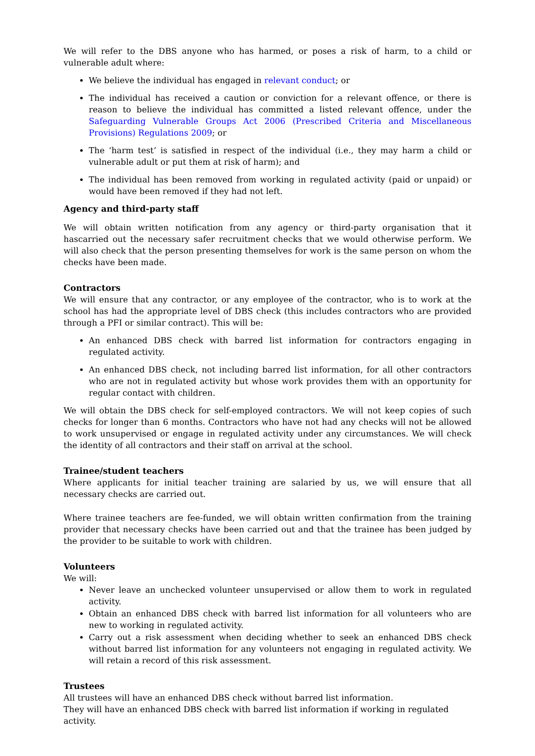We will refer to the DBS anyone who has harmed, or poses a risk of harm, to a child or vulnerable adult where:
We believe the individual has engaged in relevant conduct; or
The individual has received a caution or conviction for a relevant offence, or there is reason to believe the individual has committed a listed relevant offence, under the Safeguarding Vulnerable Groups Act 2006 (Prescribed Criteria and Miscellaneous Provisions) Regulations 2009; or
The ‘harm test’ is satisfied in respect of the individual (i.e., they may harm a child or vulnerable adult or put them at risk of harm); and
The individual has been removed from working in regulated activity (paid or unpaid) or would have been removed if they had not left.
Agency and third-party staff
We will obtain written notification from any agency or third-party organisation that it hascarried out the necessary safer recruitment checks that we would otherwise perform. We will also check that the person presenting themselves for work is the same person on whom the checks have been made.
Contractors
We will ensure that any contractor, or any employee of the contractor, who is to work at the school has had the appropriate level of DBS check (this includes contractors who are provided through a PFI or similar contract). This will be:
An enhanced DBS check with barred list information for contractors engaging in regulated activity.
An enhanced DBS check, not including barred list information, for all other contractors who are not in regulated activity but whose work provides them with an opportunity for regular contact with children.
We will obtain the DBS check for self-employed contractors. We will not keep copies of such checks for longer than 6 months. Contractors who have not had any checks will not be allowed to work unsupervised or engage in regulated activity under any circumstances. We will check the identity of all contractors and their staff on arrival at the school.
Trainee/student teachers
Where applicants for initial teacher training are salaried by us, we will ensure that all necessary checks are carried out.
Where trainee teachers are fee-funded, we will obtain written confirmation from the training provider that necessary checks have been carried out and that the trainee has been judged by the provider to be suitable to work with children.
Volunteers
We will:
Never leave an unchecked volunteer unsupervised or allow them to work in regulated activity.
Obtain an enhanced DBS check with barred list information for all volunteers who are new to working in regulated activity.
Carry out a risk assessment when deciding whether to seek an enhanced DBS check without barred list information for any volunteers not engaging in regulated activity. We will retain a record of this risk assessment.
Trustees
All trustees will have an enhanced DBS check without barred list information.
They will have an enhanced DBS check with barred list information if working in regulated activity.